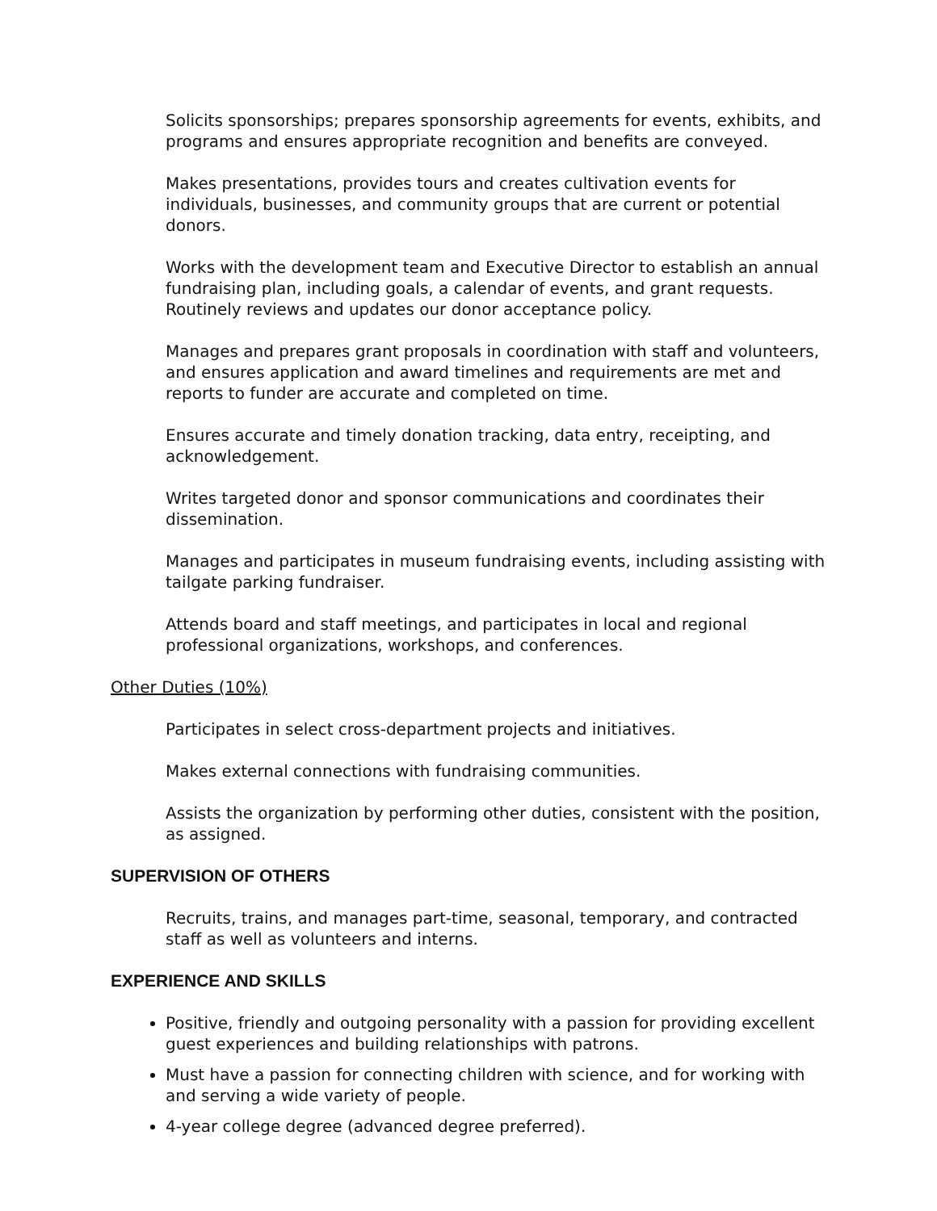Solicits sponsorships; prepares sponsorship agreements for events, exhibits, and programs and ensures appropriate recognition and benefits are conveyed.
Makes presentations, provides tours and creates cultivation events for individuals, businesses, and community groups that are current or potential donors.
Works with the development team and Executive Director to establish an annual fundraising plan, including goals, a calendar of events, and grant requests. Routinely reviews and updates our donor acceptance policy.
Manages and prepares grant proposals in coordination with staff and volunteers, and ensures application and award timelines and requirements are met and reports to funder are accurate and completed on time.
Ensures accurate and timely donation tracking, data entry, receipting, and acknowledgement.
Writes targeted donor and sponsor communications and coordinates their dissemination.
Manages and participates in museum fundraising events, including assisting with tailgate parking fundraiser.
Attends board and staff meetings, and participates in local and regional professional organizations, workshops, and conferences.
Other Duties (10%)
Participates in select cross-department projects and initiatives.
Makes external connections with fundraising communities.
Assists the organization by performing other duties, consistent with the position, as assigned.
SUPERVISION OF OTHERS
Recruits, trains, and manages part-time, seasonal, temporary, and contracted staff as well as volunteers and interns.
EXPERIENCE AND SKILLS
Positive, friendly and outgoing personality with a passion for providing excellent guest experiences and building relationships with patrons.
Must have a passion for connecting children with science, and for working with and serving a wide variety of people.
4-year college degree (advanced degree preferred).